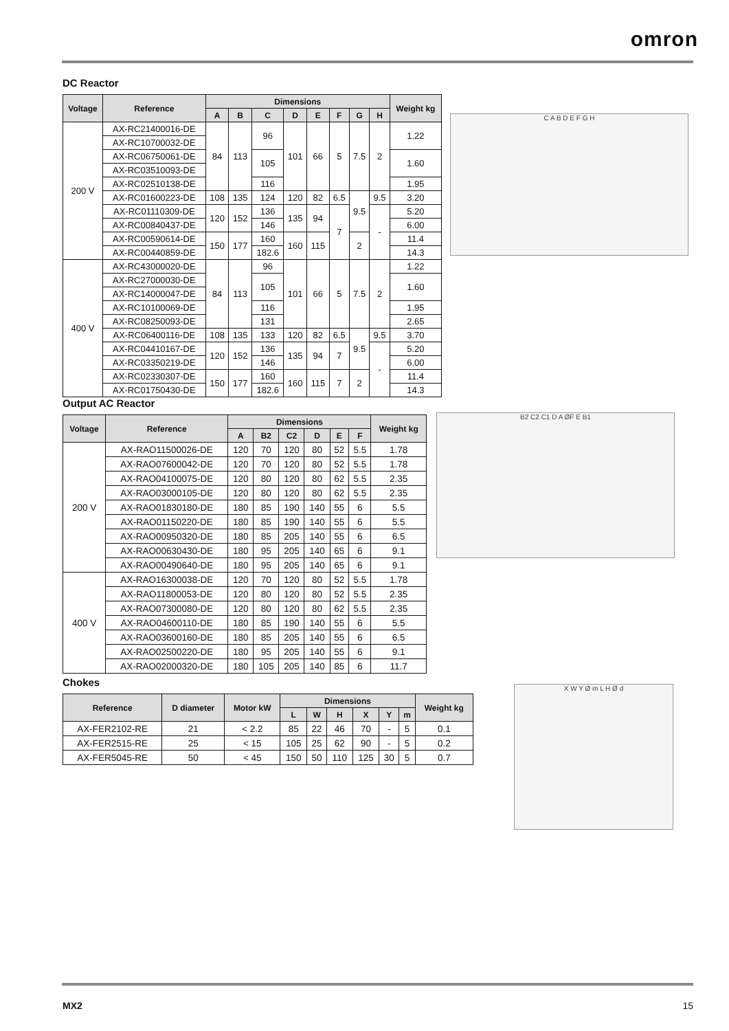omron
DC Reactor
| Voltage | Reference | Dimensions | | | | | | | | Weight kg |
| --- | --- | --- | --- | --- | --- | --- | --- | --- | --- | --- |
| | | A | B | C | D | E | F | G | H | |
| 200 V | AX-RC21400016-DE | 84 | 113 | 96 | 101 | 66 | 5 | 7.5 | 2 | 1.22 |
| | AX-RC10700032-DE | | | | | | | | | |
| | AX-RC06750061-DE | | | 105 | | | | | | 1.60 |
| | AX-RC03510093-DE | | | | | | | | | |
| | AX-RC02510138-DE | | | 116 | | | | | | 1.95 |
| | AX-RC01600223-DE | 108 | 135 | 124 | 120 | 82 | 6.5 | 9.5 | 9.5 | 3.20 |
| | AX-RC01110309-DE | 120 | 152 | 136 | 135 | 94 | 7 | | - | 5.20 |
| | AX-RC00840437-DE | | | 146 | | | | | | 6.00 |
| | AX-RC00590614-DE | 150 | 177 | 160 | 160 | 115 | | 2 | | 11.4 |
| | AX-RC00440859-DE | | | 182.6 | | | | | | 14.3 |
| 400 V | AX-RC43000020-DE | 84 | 113 | 96 | 101 | 66 | 5 | 7.5 | 2 | 1.22 |
| | AX-RC27000030-DE | | | 105 | | | | | | 1.60 |
| | AX-RC14000047-DE | | | | | | | | | |
| | AX-RC10100069-DE | | | 116 | | | | | | 1.95 |
| | AX-RC08250093-DE | | | 131 | | | | | | 2.65 |
| | AX-RC06400116-DE | 108 | 135 | 133 | 120 | 82 | 6.5 | 9.5 | 9.5 | 3.70 |
| | AX-RC04410167-DE | 120 | 152 | 136 | 135 | 94 | 7 | | - | 5.20 |
| | AX-RC03350219-DE | | | 146 | | | | | | 6.00 |
| | AX-RC02330307-DE | 150 | 177 | 160 | 160 | 115 | 7 | 2 | | 11.4 |
| | AX-RC01750430-DE | | | 182.6 | | | | | | 14.3 |
C A B D E F G H
Output AC Reactor
| Voltage | Reference | Dimensions | | | | | | Weight kg |
| --- | --- | --- | --- | --- | --- | --- | --- | --- |
| | | A | B2 | C2 | D | E | F | |
| 200 V | AX-RAO11500026-DE | 120 | 70 | 120 | 80 | 52 | 5.5 | 1.78 |
| | AX-RAO07600042-DE | 120 | 70 | 120 | 80 | 52 | 5.5 | 1.78 |
| | AX-RAO04100075-DE | 120 | 80 | 120 | 80 | 62 | 5.5 | 2.35 |
| | AX-RAO03000105-DE | 120 | 80 | 120 | 80 | 62 | 5.5 | 2.35 |
| | AX-RAO01830180-DE | 180 | 85 | 190 | 140 | 55 | 6 | 5.5 |
| | AX-RAO01150220-DE | 180 | 85 | 190 | 140 | 55 | 6 | 5.5 |
| | AX-RAO00950320-DE | 180 | 85 | 205 | 140 | 55 | 6 | 6.5 |
| | AX-RAO00630430-DE | 180 | 95 | 205 | 140 | 65 | 6 | 9.1 |
| | AX-RAO00490640-DE | 180 | 95 | 205 | 140 | 65 | 6 | 9.1 |
| 400 V | AX-RAO16300038-DE | 120 | 70 | 120 | 80 | 52 | 5.5 | 1.78 |
| | AX-RAO11800053-DE | 120 | 80 | 120 | 80 | 52 | 5.5 | 2.35 |
| | AX-RAO07300080-DE | 120 | 80 | 120 | 80 | 62 | 5.5 | 2.35 |
| | AX-RAO04600110-DE | 180 | 85 | 190 | 140 | 55 | 6 | 5.5 |
| | AX-RAO03600160-DE | 180 | 85 | 205 | 140 | 55 | 6 | 6.5 |
| | AX-RAO02500220-DE | 180 | 95 | 205 | 140 | 55 | 6 | 9.1 |
| | AX-RAO02000320-DE | 180 | 105 | 205 | 140 | 85 | 6 | 11.7 |
B2 C2 C1 D A ØF E B1
Chokes
| Reference | D diameter | Motor kW | Dimensions | | | | | | Weight kg |
| --- | --- | --- | --- | --- | --- | --- | --- | --- | --- |
| | | | L | W | H | X | Y | m | |
| AX-FER2102-RE | 21 | < 2.2 | 85 | 22 | 46 | 70 | - | 5 | 0.1 |
| AX-FER2515-RE | 25 | < 15 | 105 | 25 | 62 | 90 | - | 5 | 0.2 |
| AX-FER5045-RE | 50 | < 45 | 150 | 50 | 110 | 125 | 30 | 5 | 0.7 |
X W Y Ø m L H Ø d
MX2 15